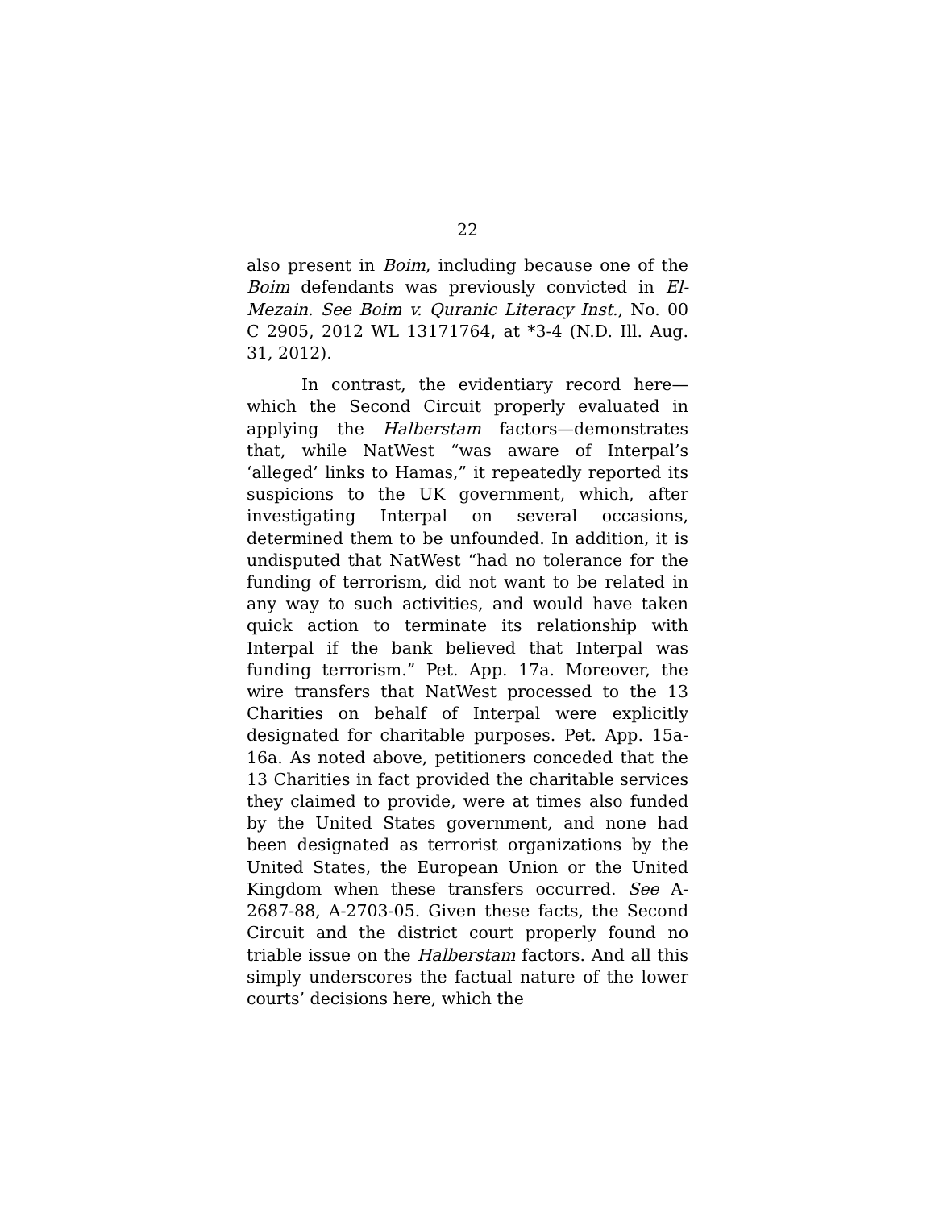22
also present in Boim, including because one of the Boim defendants was previously convicted in El-Mezain. See Boim v. Quranic Literacy Inst., No. 00 C 2905, 2012 WL 13171764, at *3-4 (N.D. Ill. Aug. 31, 2012).
In contrast, the evidentiary record here—which the Second Circuit properly evaluated in applying the Halberstam factors—demonstrates that, while NatWest “was aware of Interpal’s ‘alleged’ links to Hamas,” it repeatedly reported its suspicions to the UK government, which, after investigating Interpal on several occasions, determined them to be unfounded. In addition, it is undisputed that NatWest “had no tolerance for the funding of terrorism, did not want to be related in any way to such activities, and would have taken quick action to terminate its relationship with Interpal if the bank believed that Interpal was funding terrorism.” Pet. App. 17a. Moreover, the wire transfers that NatWest processed to the 13 Charities on behalf of Interpal were explicitly designated for charitable purposes. Pet. App. 15a-16a. As noted above, petitioners conceded that the 13 Charities in fact provided the charitable services they claimed to provide, were at times also funded by the United States government, and none had been designated as terrorist organizations by the United States, the European Union or the United Kingdom when these transfers occurred. See A-2687-88, A-2703-05. Given these facts, the Second Circuit and the district court properly found no triable issue on the Halberstam factors. And all this simply underscores the factual nature of the lower courts’ decisions here, which the